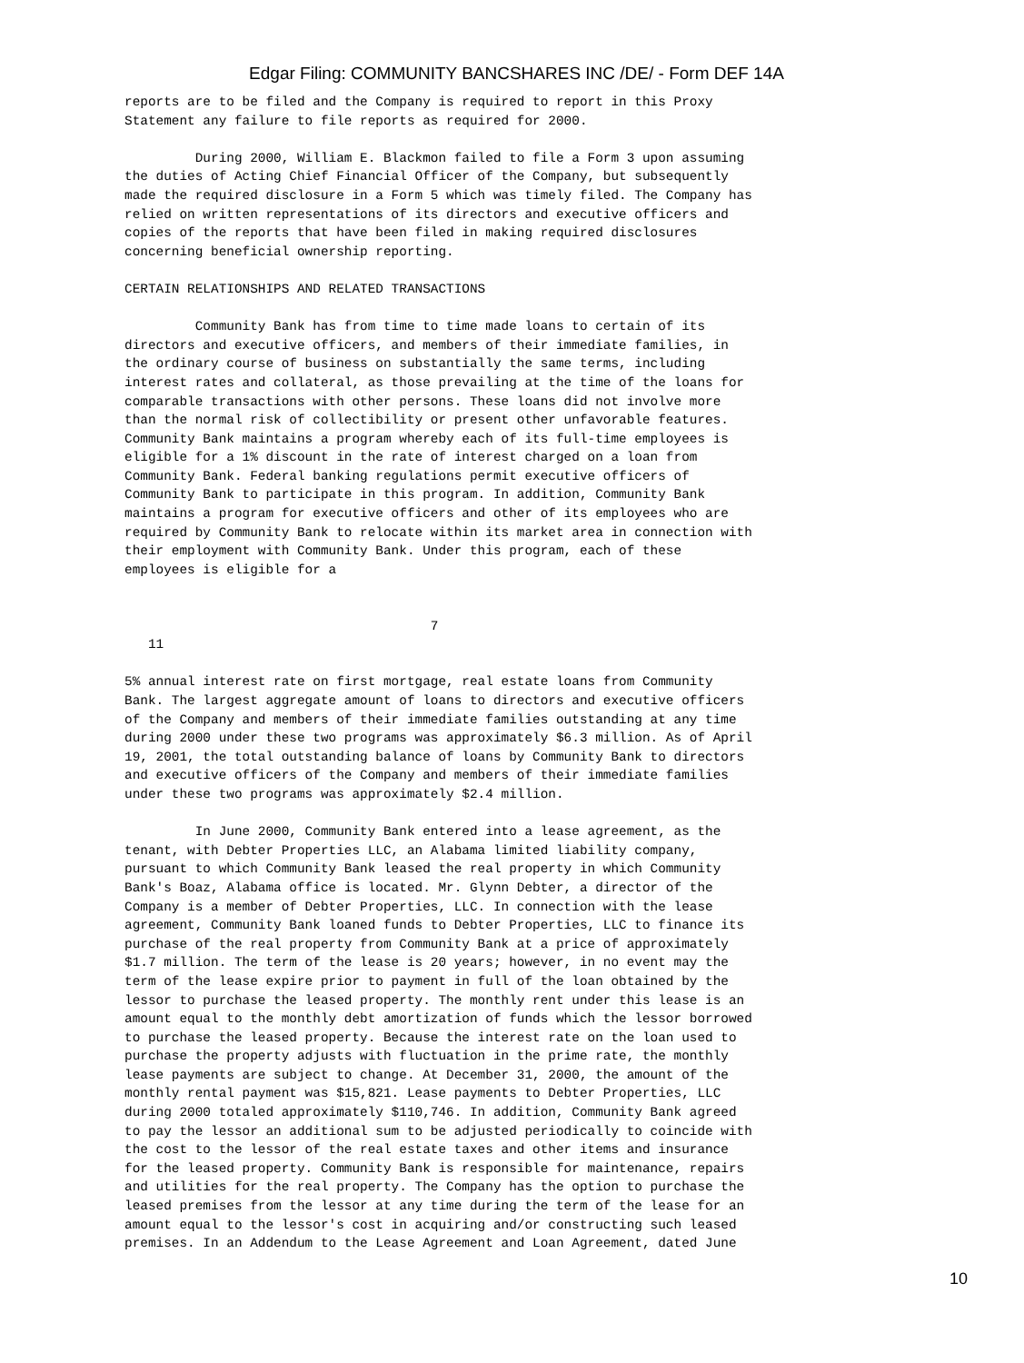Edgar Filing: COMMUNITY BANCSHARES INC /DE/ - Form DEF 14A
reports are to be filed and the Company is required to report in this Proxy
Statement any failure to file reports as required for 2000.

         During 2000, William E. Blackmon failed to file a Form 3 upon assuming
the duties of Acting Chief Financial Officer of the Company, but subsequently
made the required disclosure in a Form 5 which was timely filed. The Company has
relied on written representations of its directors and executive officers and
copies of the reports that have been filed in making required disclosures
concerning beneficial ownership reporting.

CERTAIN RELATIONSHIPS AND RELATED TRANSACTIONS

         Community Bank has from time to time made loans to certain of its
directors and executive officers, and members of their immediate families, in
the ordinary course of business on substantially the same terms, including
interest rates and collateral, as those prevailing at the time of the loans for
comparable transactions with other persons. These loans did not involve more
than the normal risk of collectibility or present other unfavorable features.
Community Bank maintains a program whereby each of its full-time employees is
eligible for a 1% discount in the rate of interest charged on a loan from
Community Bank. Federal banking regulations permit executive officers of
Community Bank to participate in this program. In addition, Community Bank
maintains a program for executive officers and other of its employees who are
required by Community Bank to relocate within its market area in connection with
their employment with Community Bank. Under this program, each of these
employees is eligible for a


                                       7
   11

5% annual interest rate on first mortgage, real estate loans from Community
Bank. The largest aggregate amount of loans to directors and executive officers
of the Company and members of their immediate families outstanding at any time
during 2000 under these two programs was approximately $6.3 million. As of April
19, 2001, the total outstanding balance of loans by Community Bank to directors
and executive officers of the Company and members of their immediate families
under these two programs was approximately $2.4 million.

         In June 2000, Community Bank entered into a lease agreement, as the
tenant, with Debter Properties LLC, an Alabama limited liability company,
pursuant to which Community Bank leased the real property in which Community
Bank's Boaz, Alabama office is located. Mr. Glynn Debter, a director of the
Company is a member of Debter Properties, LLC. In connection with the lease
agreement, Community Bank loaned funds to Debter Properties, LLC to finance its
purchase of the real property from Community Bank at a price of approximately
$1.7 million. The term of the lease is 20 years; however, in no event may the
term of the lease expire prior to payment in full of the loan obtained by the
lessor to purchase the leased property. The monthly rent under this lease is an
amount equal to the monthly debt amortization of funds which the lessor borrowed
to purchase the leased property. Because the interest rate on the loan used to
purchase the property adjusts with fluctuation in the prime rate, the monthly
lease payments are subject to change. At December 31, 2000, the amount of the
monthly rental payment was $15,821. Lease payments to Debter Properties, LLC
during 2000 totaled approximately $110,746. In addition, Community Bank agreed
to pay the lessor an additional sum to be adjusted periodically to coincide with
the cost to the lessor of the real estate taxes and other items and insurance
for the leased property. Community Bank is responsible for maintenance, repairs
and utilities for the real property. The Company has the option to purchase the
leased premises from the lessor at any time during the term of the lease for an
amount equal to the lessor's cost in acquiring and/or constructing such leased
premises. In an Addendum to the Lease Agreement and Loan Agreement, dated June
10